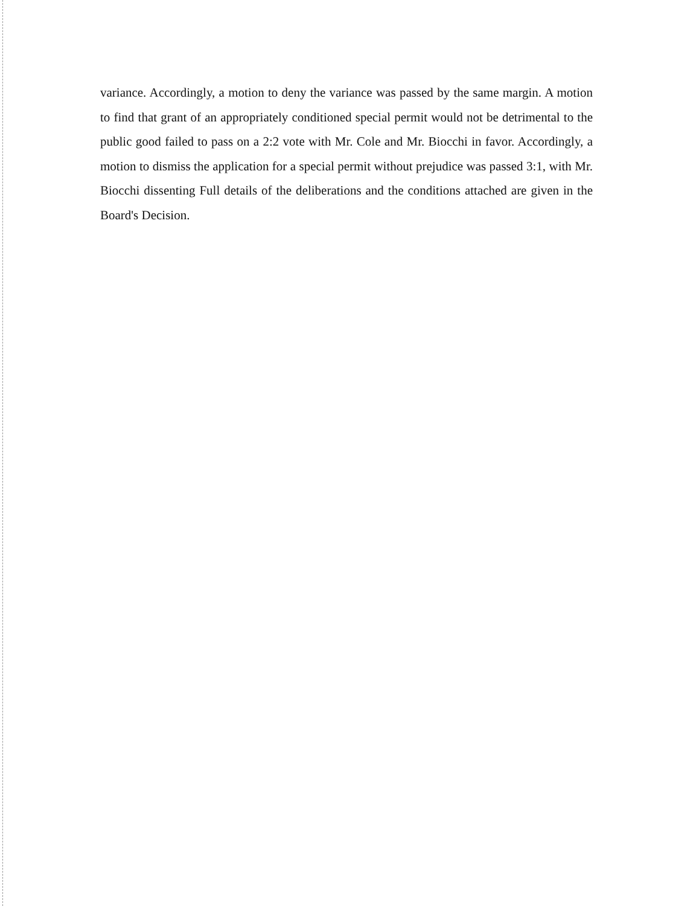variance. Accordingly, a motion to deny the variance was passed by the same margin. A motion to find that grant of an appropriately conditioned special permit would not be detrimental to the public good failed to pass on a 2:2 vote with Mr. Cole and Mr. Biocchi in favor. Accordingly, a motion to dismiss the application for a special permit without prejudice was passed 3:1, with Mr. Biocchi dissenting Full details of the deliberations and the conditions attached are given in the Board's Decision.